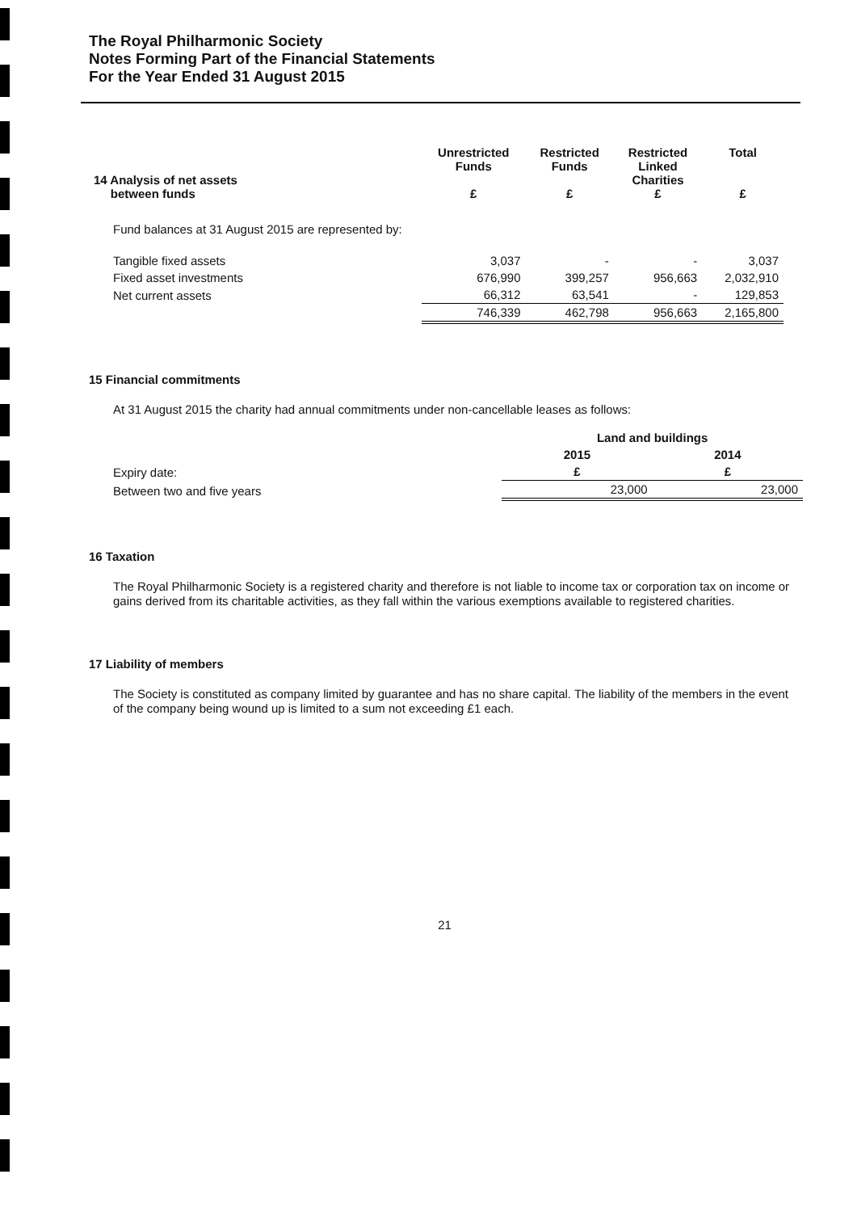The Royal Philharmonic Society
Notes Forming Part of the Financial Statements
For the Year Ended 31 August 2015
| 14 Analysis of net assets between funds | Unrestricted Funds £ | Restricted Funds £ | Restricted Linked Charities £ | Total £ |
| --- | --- | --- | --- | --- |
| Fund balances at 31 August 2015 are represented by: | | | | |
| Tangible fixed assets | 3,037 | - | - | 3,037 |
| Fixed asset investments | 676,990 | 399,257 | 956,663 | 2,032,910 |
| Net current assets | 66,312 | 63,541 | - | 129,853 |
| | 746,339 | 462,798 | 956,663 | 2,165,800 |
15 Financial commitments
At 31 August 2015 the charity had annual commitments under non-cancellable leases as follows:
| | Land and buildings | |
| --- | --- | --- |
| | 2015 | 2014 |
| Expiry date: | £ | £ |
| Between two and five years | 23,000 | 23,000 |
16 Taxation
The Royal Philharmonic Society is a registered charity and therefore is not liable to income tax or corporation tax on income or gains derived from its charitable activities, as they fall within the various exemptions available to registered charities.
17 Liability of members
The Society is constituted as company limited by guarantee and has no share capital. The liability of the members in the event of the company being wound up is limited to a sum not exceeding £1 each.
21